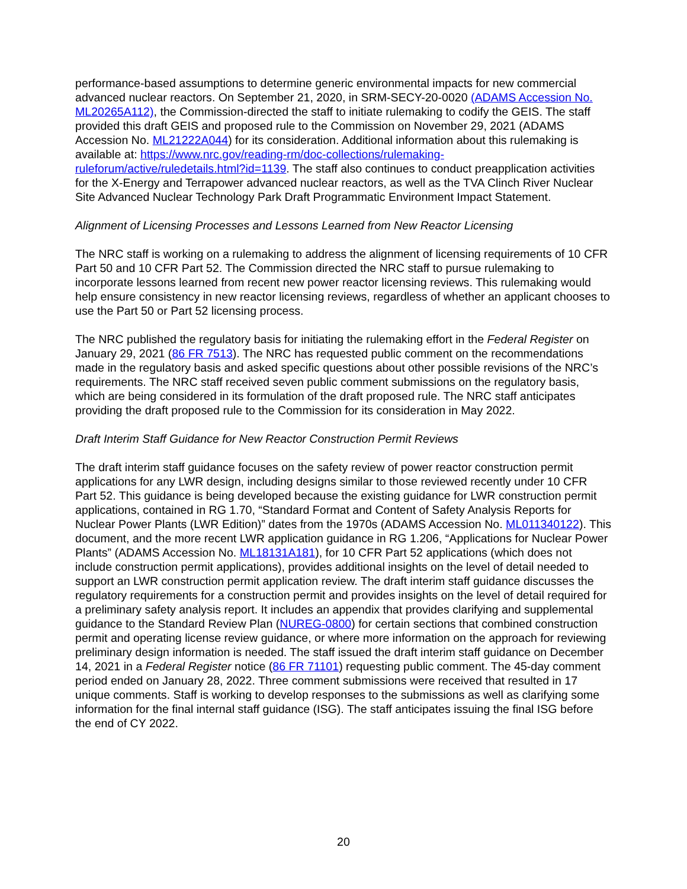performance-based assumptions to determine generic environmental impacts for new commercial advanced nuclear reactors. On September 21, 2020, in SRM-SECY-20-0020 (ADAMS Accession No. ML20265A112), the Commission-directed the staff to initiate rulemaking to codify the GEIS. The staff provided this draft GEIS and proposed rule to the Commission on November 29, 2021 (ADAMS Accession No. ML21222A044) for its consideration. Additional information about this rulemaking is available at: https://www.nrc.gov/reading-rm/doc-collections/rulemaking-ruleforum/active/ruledetails.html?id=1139. The staff also continues to conduct preapplication activities for the X-Energy and Terrapower advanced nuclear reactors, as well as the TVA Clinch River Nuclear Site Advanced Nuclear Technology Park Draft Programmatic Environment Impact Statement.
Alignment of Licensing Processes and Lessons Learned from New Reactor Licensing
The NRC staff is working on a rulemaking to address the alignment of licensing requirements of 10 CFR Part 50 and 10 CFR Part 52. The Commission directed the NRC staff to pursue rulemaking to incorporate lessons learned from recent new power reactor licensing reviews. This rulemaking would help ensure consistency in new reactor licensing reviews, regardless of whether an applicant chooses to use the Part 50 or Part 52 licensing process.
The NRC published the regulatory basis for initiating the rulemaking effort in the Federal Register on January 29, 2021 (86 FR 7513). The NRC has requested public comment on the recommendations made in the regulatory basis and asked specific questions about other possible revisions of the NRC’s requirements. The NRC staff received seven public comment submissions on the regulatory basis, which are being considered in its formulation of the draft proposed rule. The NRC staff anticipates providing the draft proposed rule to the Commission for its consideration in May 2022.
Draft Interim Staff Guidance for New Reactor Construction Permit Reviews
The draft interim staff guidance focuses on the safety review of power reactor construction permit applications for any LWR design, including designs similar to those reviewed recently under 10 CFR Part 52. This guidance is being developed because the existing guidance for LWR construction permit applications, contained in RG 1.70, “Standard Format and Content of Safety Analysis Reports for Nuclear Power Plants (LWR Edition)” dates from the 1970s (ADAMS Accession No. ML011340122). This document, and the more recent LWR application guidance in RG 1.206, “Applications for Nuclear Power Plants” (ADAMS Accession No. ML18131A181), for 10 CFR Part 52 applications (which does not include construction permit applications), provides additional insights on the level of detail needed to support an LWR construction permit application review. The draft interim staff guidance discusses the regulatory requirements for a construction permit and provides insights on the level of detail required for a preliminary safety analysis report. It includes an appendix that provides clarifying and supplemental guidance to the Standard Review Plan (NUREG-0800) for certain sections that combined construction permit and operating license review guidance, or where more information on the approach for reviewing preliminary design information is needed. The staff issued the draft interim staff guidance on December 14, 2021 in a Federal Register notice (86 FR 71101) requesting public comment. The 45-day comment period ended on January 28, 2022. Three comment submissions were received that resulted in 17 unique comments. Staff is working to develop responses to the submissions as well as clarifying some information for the final internal staff guidance (ISG). The staff anticipates issuing the final ISG before the end of CY 2022.
20